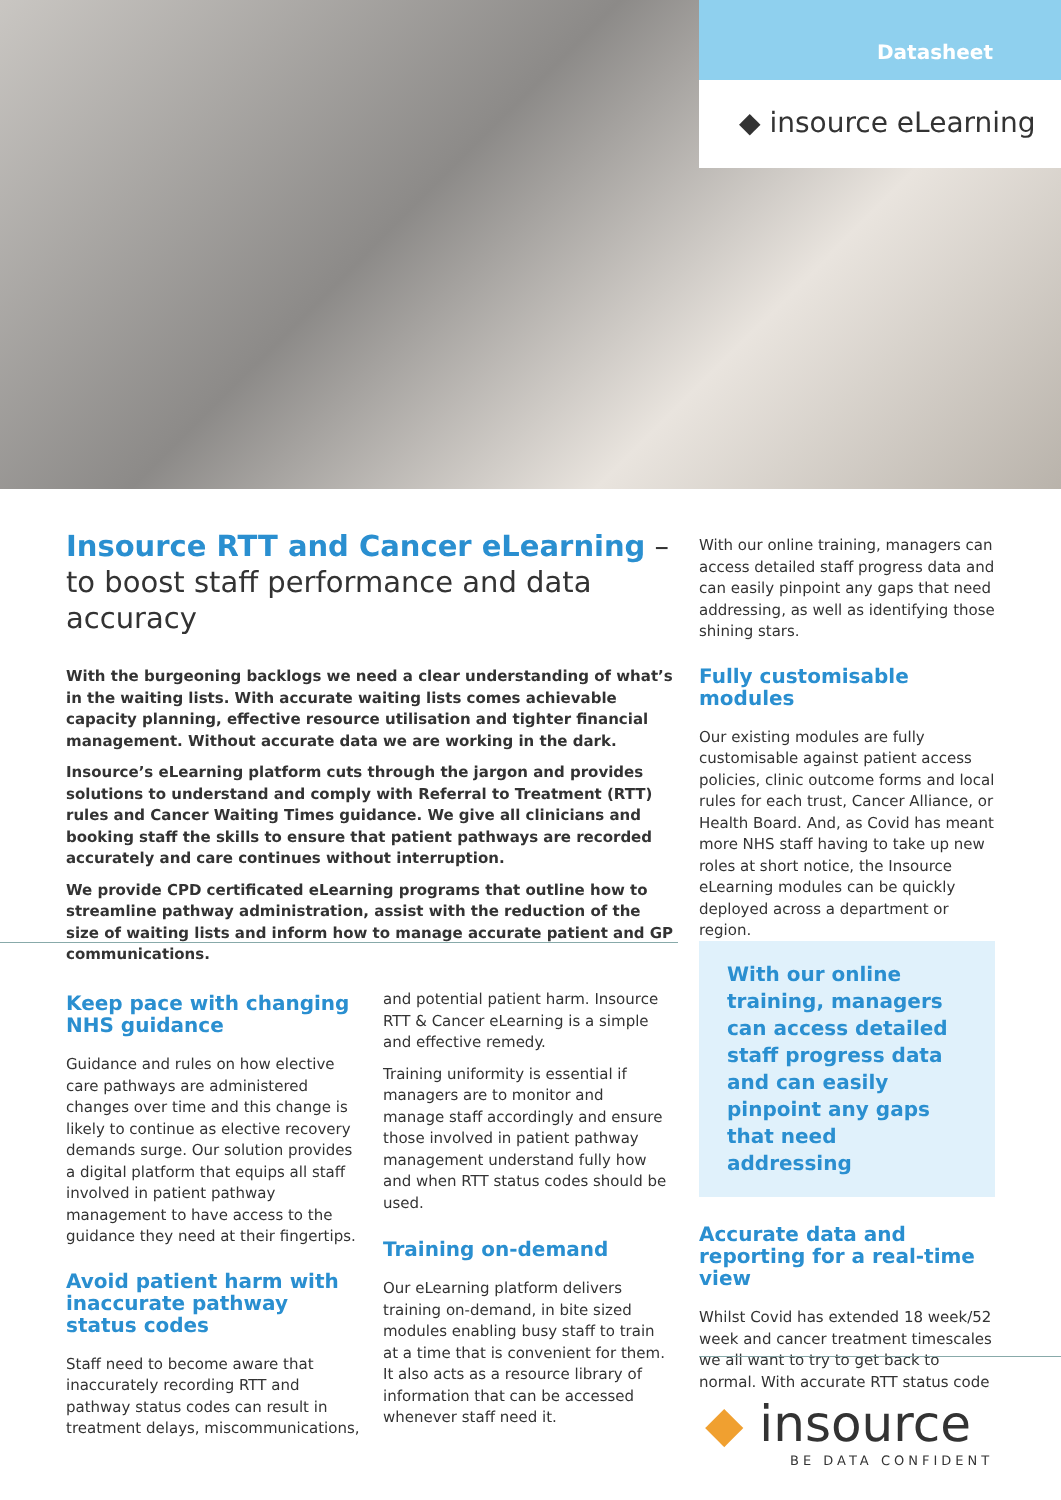Datasheet
◆ insource eLearning
Insource RTT and Cancer eLearning – to boost staff performance and data accuracy
With the burgeoning backlogs we need a clear understanding of what’s in the waiting lists. With accurate waiting lists comes achievable capacity planning, effective resource utilisation and tighter financial management. Without accurate data we are working in the dark.
Insource’s eLearning platform cuts through the jargon and provides solutions to understand and comply with Referral to Treatment (RTT) rules and Cancer Waiting Times guidance. We give all clinicians and booking staff the skills to ensure that patient pathways are recorded accurately and care continues without interruption.
We provide CPD certificated eLearning programs that outline how to streamline pathway administration, assist with the reduction of the size of waiting lists and inform how to manage accurate patient and GP communications.
With our online training, managers can access detailed staff progress data and can easily pinpoint any gaps that need addressing, as well as identifying those shining stars.
Fully customisable modules
Our existing modules are fully customisable against patient access policies, clinic outcome forms and local rules for each trust, Cancer Alliance, or Health Board. And, as Covid has meant more NHS staff having to take up new roles at short notice, the Insource eLearning modules can be quickly deployed across a department or region.
Keep pace with changing NHS guidance
Guidance and rules on how elective care pathways are administered changes over time and this change is likely to continue as elective recovery demands surge. Our solution provides a digital platform that equips all staff involved in patient pathway management to have access to the guidance they need at their fingertips.
Avoid patient harm with inaccurate pathway status codes
Staff need to become aware that inaccurately recording RTT and pathway status codes can result in treatment delays, miscommunications,
and potential patient harm. Insource RTT & Cancer eLearning is a simple and effective remedy.
Training uniformity is essential if managers are to monitor and manage staff accordingly and ensure those involved in patient pathway management understand fully how and when RTT status codes should be used.
Training on-demand
Our eLearning platform delivers training on-demand, in bite sized modules enabling busy staff to train at a time that is convenient for them. It also acts as a resource library of information that can be accessed whenever staff need it.
With our online training, managers can access detailed staff progress data and can easily pinpoint any gaps that need addressing
Accurate data and reporting for a real-time view
Whilst Covid has extended 18 week/52 week and cancer treatment timescales we all want to try to get back to normal. With accurate RTT status code
◆ insource
BE DATA CONFIDENT